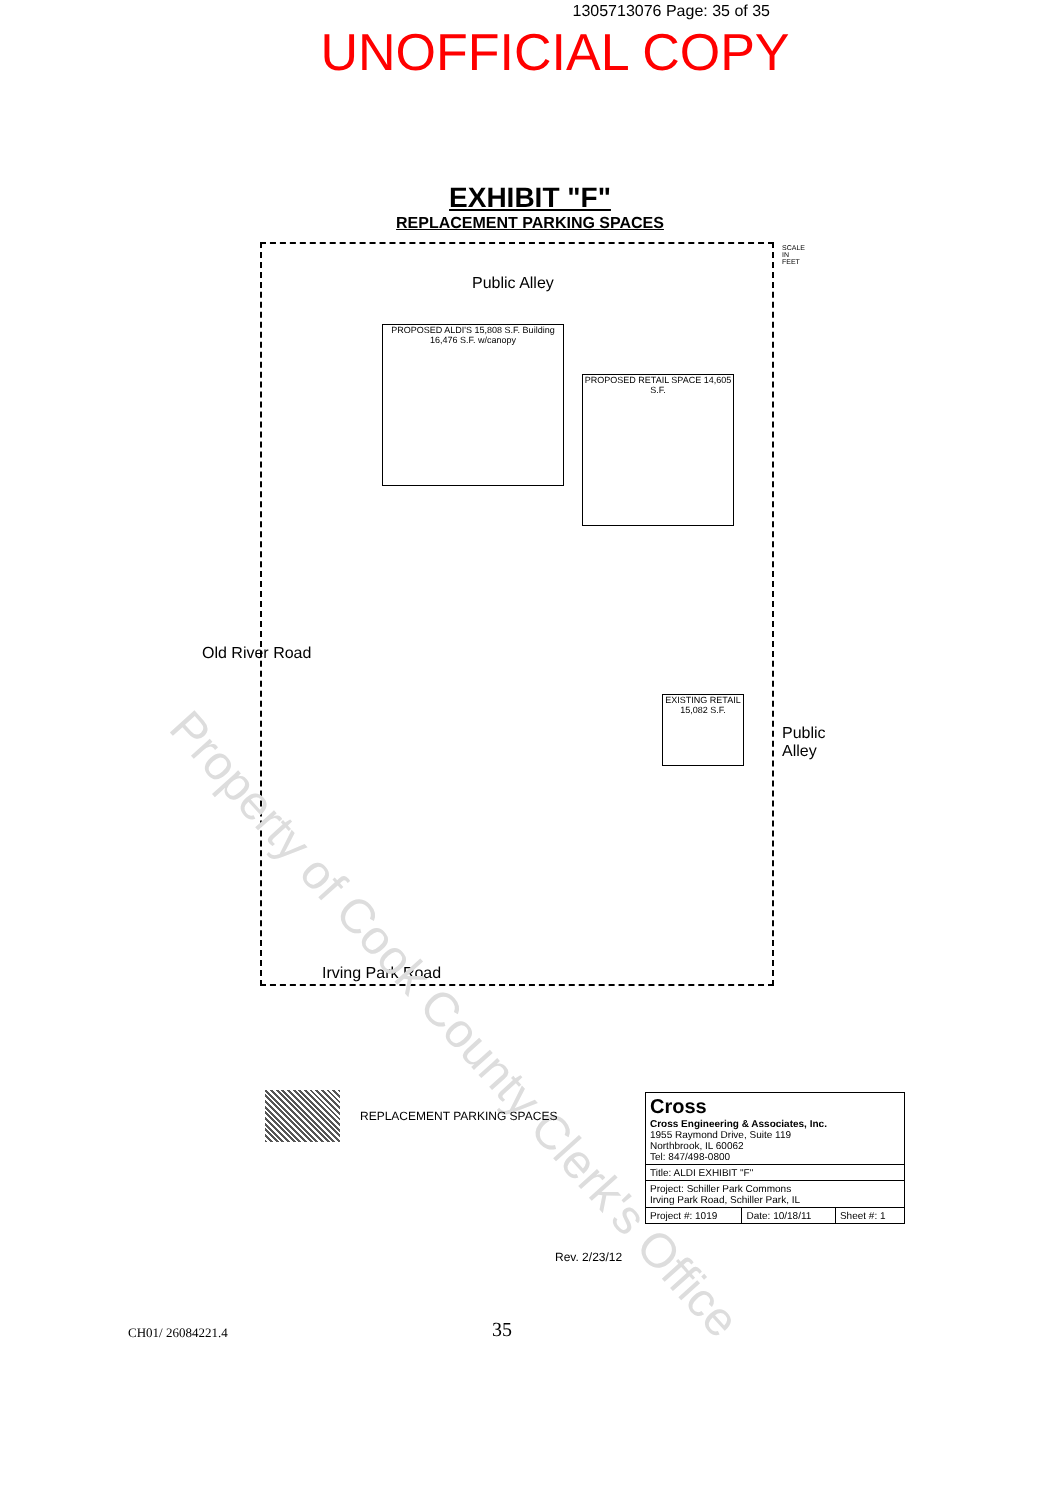1305713076 Page: 35 of 35
UNOFFICIAL COPY
EXHIBIT "F"
REPLACEMENT PARKING SPACES
Public Alley
PROPOSED ALDI'S 15,808 S.F. Building 16,476 S.F. w/canopy
PROPOSED RETAIL SPACE 14,605 S.F.
EXISTING RETAIL 15,082 S.F.
Old River Road
Public Alley
Irving Park Road
SCALE IN FEET
Property of Cook County Clerk's Office
REPLACEMENT PARKING SPACES
| Cross Cross Engineering & Associates, Inc. 1955 Raymond Drive, Suite 119 Northbrook, IL 60062 Tel: 847/498-0800 | | |
| Title: ALDI EXHIBIT "F" | | |
| Project: Schiller Park Commons Irving Park Road, Schiller Park, IL | | |
| Project #: 1019 | Date: 10/18/11 | Sheet #: 1 |
Rev. 2/23/12
CH01/ 26084221.4 35